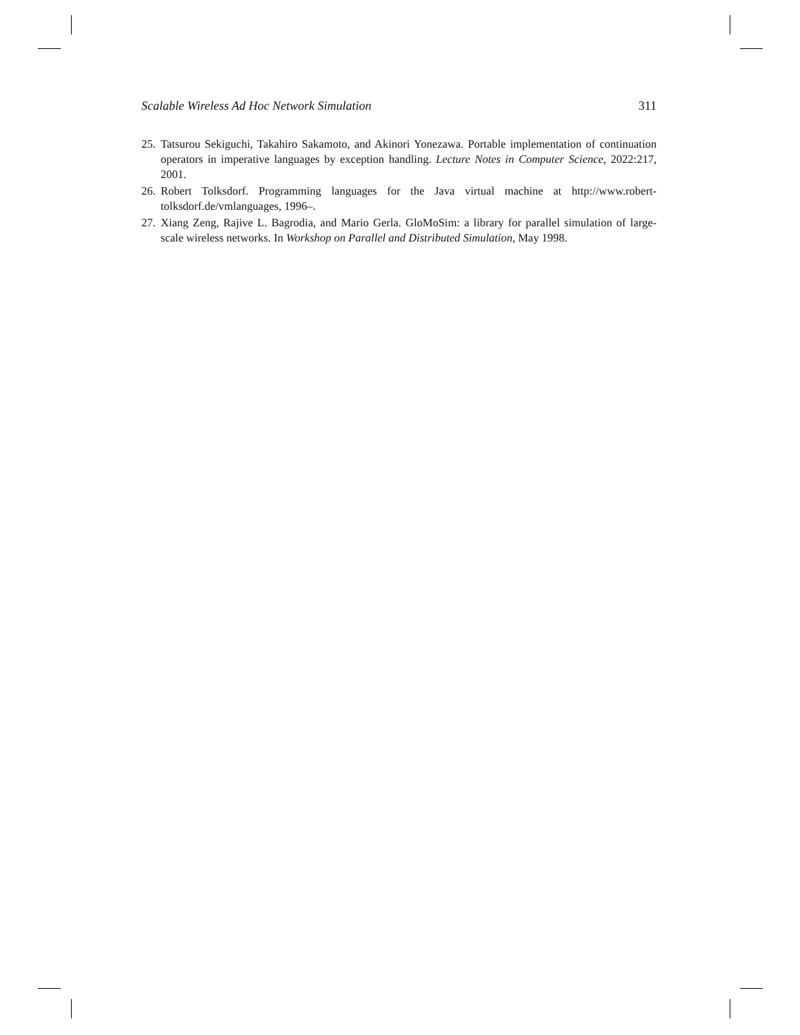Scalable Wireless Ad Hoc Network Simulation 311
25. Tatsurou Sekiguchi, Takahiro Sakamoto, and Akinori Yonezawa. Portable implementation of continuation operators in imperative languages by exception handling. Lecture Notes in Computer Science, 2022:217, 2001.
26. Robert Tolksdorf. Programming languages for the Java virtual machine at http://www.robert-tolksdorf.de/vmlanguages, 1996–.
27. Xiang Zeng, Rajive L. Bagrodia, and Mario Gerla. GloMoSim: a library for parallel simulation of large-scale wireless networks. In Workshop on Parallel and Distributed Simulation, May 1998.